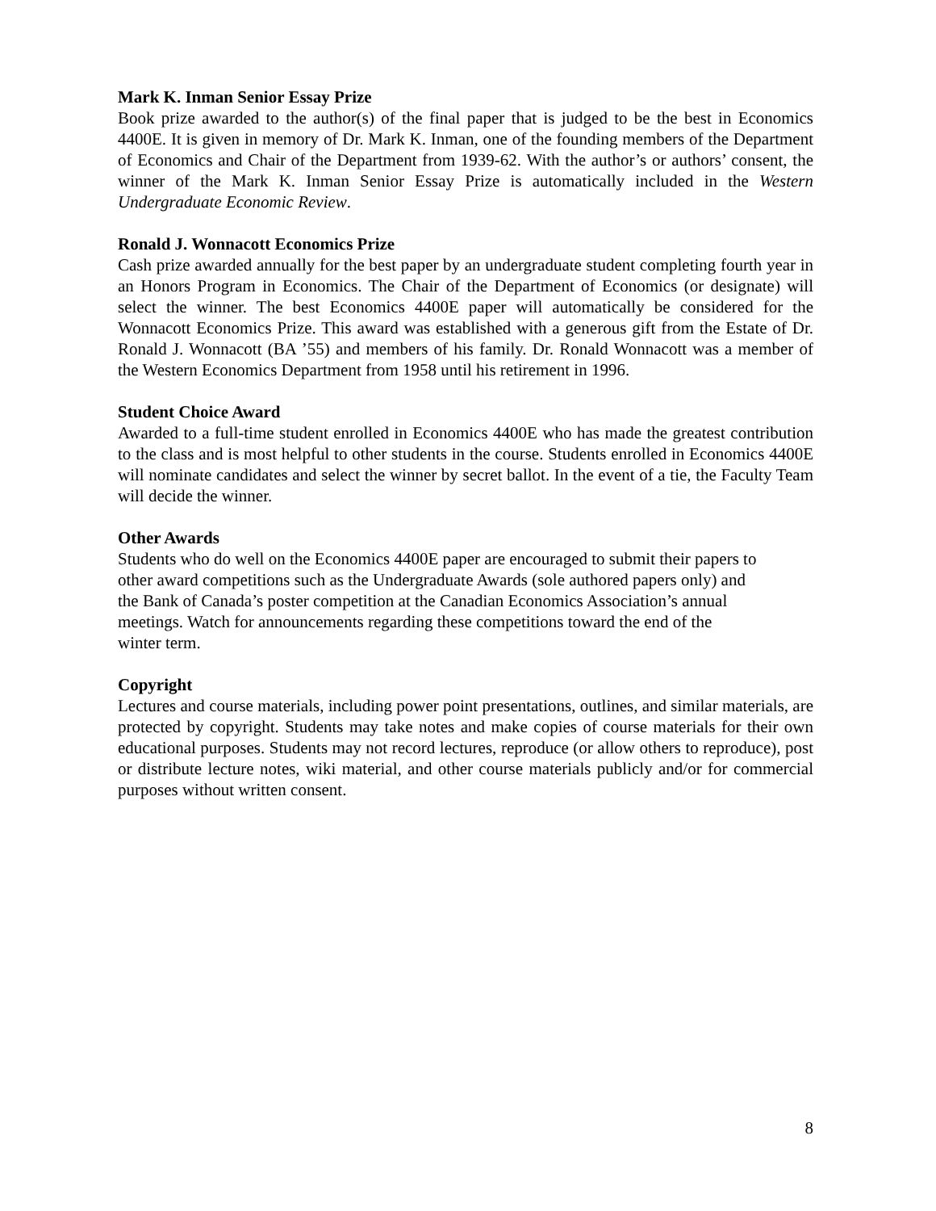Mark K. Inman Senior Essay Prize
Book prize awarded to the author(s) of the final paper that is judged to be the best in Economics 4400E. It is given in memory of Dr. Mark K. Inman, one of the founding members of the Department of Economics and Chair of the Department from 1939-62. With the author’s or authors’ consent, the winner of the Mark K. Inman Senior Essay Prize is automatically included in the Western Undergraduate Economic Review.
Ronald J. Wonnacott Economics Prize
Cash prize awarded annually for the best paper by an undergraduate student completing fourth year in an Honors Program in Economics. The Chair of the Department of Economics (or designate) will select the winner. The best Economics 4400E paper will automatically be considered for the Wonnacott Economics Prize. This award was established with a generous gift from the Estate of Dr. Ronald J. Wonnacott (BA ’55) and members of his family. Dr. Ronald Wonnacott was a member of the Western Economics Department from 1958 until his retirement in 1996.
Student Choice Award
Awarded to a full-time student enrolled in Economics 4400E who has made the greatest contribution to the class and is most helpful to other students in the course. Students enrolled in Economics 4400E will nominate candidates and select the winner by secret ballot. In the event of a tie, the Faculty Team will decide the winner.
Other Awards
Students who do well on the Economics 4400E paper are encouraged to submit their papers to
other award competitions such as the Undergraduate Awards (sole authored papers only) and
the Bank of Canada’s poster competition at the Canadian Economics Association’s annual
meetings. Watch for announcements regarding these competitions toward the end of the
winter term.
Copyright
Lectures and course materials, including power point presentations, outlines, and similar materials, are protected by copyright. Students may take notes and make copies of course materials for their own educational purposes. Students may not record lectures, reproduce (or allow others to reproduce), post or distribute lecture notes, wiki material, and other course materials publicly and/or for commercial purposes without written consent.
8